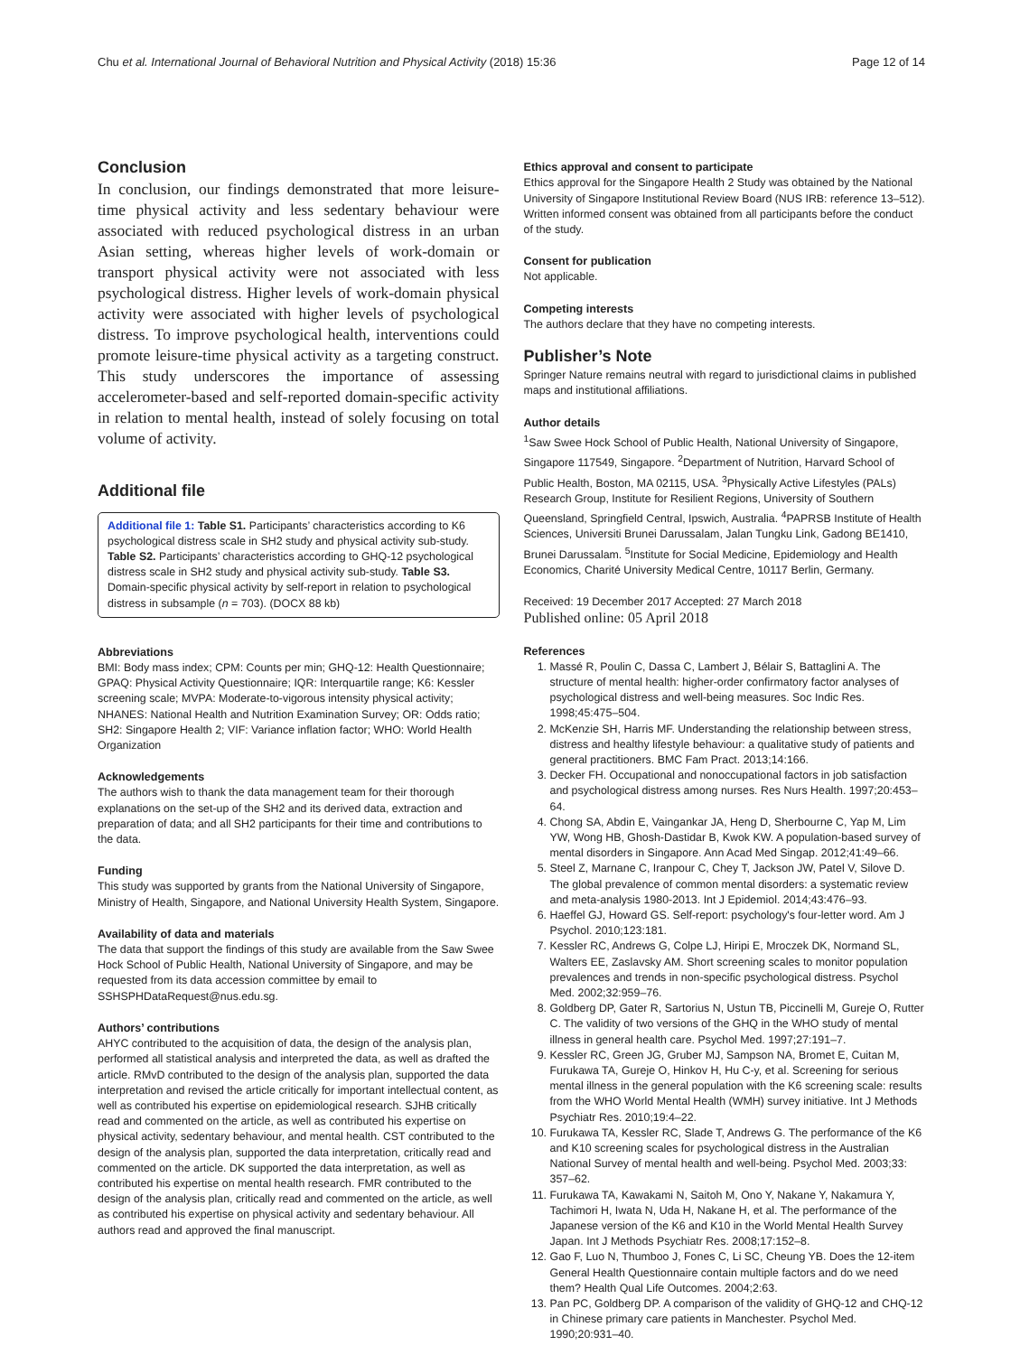Chu et al. International Journal of Behavioral Nutrition and Physical Activity (2018) 15:36 Page 12 of 14
Conclusion
In conclusion, our findings demonstrated that more leisure-time physical activity and less sedentary behaviour were associated with reduced psychological distress in an urban Asian setting, whereas higher levels of work-domain or transport physical activity were not associated with less psychological distress. Higher levels of work-domain physical activity were associated with higher levels of psychological distress. To improve psychological health, interventions could promote leisure-time physical activity as a targeting construct. This study underscores the importance of assessing accelerometer-based and self-reported domain-specific activity in relation to mental health, instead of solely focusing on total volume of activity.
Additional file
Additional file 1: Table S1. Participants’ characteristics according to K6 psychological distress scale in SH2 study and physical activity sub-study. Table S2. Participants’ characteristics according to GHQ-12 psychological distress scale in SH2 study and physical activity sub-study. Table S3. Domain-specific physical activity by self-report in relation to psychological distress in subsample (n = 703). (DOCX 88 kb)
Abbreviations
BMI: Body mass index; CPM: Counts per min; GHQ-12: Health Questionnaire; GPAQ: Physical Activity Questionnaire; IQR: Interquartile range; K6: Kessler screening scale; MVPA: Moderate-to-vigorous intensity physical activity; NHANES: National Health and Nutrition Examination Survey; OR: Odds ratio; SH2: Singapore Health 2; VIF: Variance inflation factor; WHO: World Health Organization
Acknowledgements
The authors wish to thank the data management team for their thorough explanations on the set-up of the SH2 and its derived data, extraction and preparation of data; and all SH2 participants for their time and contributions to the data.
Funding
This study was supported by grants from the National University of Singapore, Ministry of Health, Singapore, and National University Health System, Singapore.
Availability of data and materials
The data that support the findings of this study are available from the Saw Swee Hock School of Public Health, National University of Singapore, and may be requested from its data accession committee by email to SSHSPHDataRequest@nus.edu.sg.
Authors’ contributions
AHYC contributed to the acquisition of data, the design of the analysis plan, performed all statistical analysis and interpreted the data, as well as drafted the article. RMvD contributed to the design of the analysis plan, supported the data interpretation and revised the article critically for important intellectual content, as well as contributed his expertise on epidemiological research. SJHB critically read and commented on the article, as well as contributed his expertise on physical activity, sedentary behaviour, and mental health. CST contributed to the design of the analysis plan, supported the data interpretation, critically read and commented on the article. DK supported the data interpretation, as well as contributed his expertise on mental health research. FMR contributed to the design of the analysis plan, critically read and commented on the article, as well as contributed his expertise on physical activity and sedentary behaviour. All authors read and approved the final manuscript.
Ethics approval and consent to participate
Ethics approval for the Singapore Health 2 Study was obtained by the National University of Singapore Institutional Review Board (NUS IRB: reference 13–512). Written informed consent was obtained from all participants before the conduct of the study.
Consent for publication
Not applicable.
Competing interests
The authors declare that they have no competing interests.
Publisher’s Note
Springer Nature remains neutral with regard to jurisdictional claims in published maps and institutional affiliations.
Author details
<sup>1</sup> Saw Swee Hock School of Public Health, National University of Singapore, Singapore 117549, Singapore. <sup>2</sup>Department of Nutrition, Harvard School of Public Health, Boston, MA 02115, USA. <sup>3</sup>Physically Active Lifestyles (PALs) Research Group, Institute for Resilient Regions, University of Southern Queensland, Springfield Central, Ipswich, Australia. <sup>4</sup>PAPRSB Institute of Health Sciences, Universiti Brunei Darussalam, Jalan Tungku Link, Gadong BE1410, Brunei Darussalam. <sup>5</sup>Institute for Social Medicine, Epidemiology and Health Economics, Charité University Medical Centre, 10117 Berlin, Germany.
Received: 19 December 2017 Accepted: 27 March 2018
Published online: 05 April 2018
References
1. Massé R, Poulin C, Dassa C, Lambert J, Bélair S, Battaglini A. The structure of mental health: higher-order confirmatory factor analyses of psychological distress and well-being measures. Soc Indic Res. 1998;45:475–504.
2. McKenzie SH, Harris MF. Understanding the relationship between stress, distress and healthy lifestyle behaviour: a qualitative study of patients and general practitioners. BMC Fam Pract. 2013;14:166.
3. Decker FH. Occupational and nonoccupational factors in job satisfaction and psychological distress among nurses. Res Nurs Health. 1997;20:453–64.
4. Chong SA, Abdin E, Vaingankar JA, Heng D, Sherbourne C, Yap M, Lim YW, Wong HB, Ghosh-Dastidar B, Kwok KW. A population-based survey of mental disorders in Singapore. Ann Acad Med Singap. 2012;41:49–66.
5. Steel Z, Marnane C, Iranpour C, Chey T, Jackson JW, Patel V, Silove D. The global prevalence of common mental disorders: a systematic review and meta-analysis 1980-2013. Int J Epidemiol. 2014;43:476–93.
6. Haeffel GJ, Howard GS. Self-report: psychology's four-letter word. Am J Psychol. 2010;123:181.
7. Kessler RC, Andrews G, Colpe LJ, Hiripi E, Mroczek DK, Normand SL, Walters EE, Zaslavsky AM. Short screening scales to monitor population prevalences and trends in non-specific psychological distress. Psychol Med. 2002;32:959–76.
8. Goldberg DP, Gater R, Sartorius N, Ustun TB, Piccinelli M, Gureje O, Rutter C. The validity of two versions of the GHQ in the WHO study of mental illness in general health care. Psychol Med. 1997;27:191–7.
9. Kessler RC, Green JG, Gruber MJ, Sampson NA, Bromet E, Cuitan M, Furukawa TA, Gureje O, Hinkov H, Hu C-y, et al. Screening for serious mental illness in the general population with the K6 screening scale: results from the WHO World Mental Health (WMH) survey initiative. Int J Methods Psychiatr Res. 2010;19:4–22.
10. Furukawa TA, Kessler RC, Slade T, Andrews G. The performance of the K6 and K10 screening scales for psychological distress in the Australian National Survey of mental health and well-being. Psychol Med. 2003;33: 357–62.
11. Furukawa TA, Kawakami N, Saitoh M, Ono Y, Nakane Y, Nakamura Y, Tachimori H, Iwata N, Uda H, Nakane H, et al. The performance of the Japanese version of the K6 and K10 in the World Mental Health Survey Japan. Int J Methods Psychiatr Res. 2008;17:152–8.
12. Gao F, Luo N, Thumboo J, Fones C, Li SC, Cheung YB. Does the 12-item General Health Questionnaire contain multiple factors and do we need them? Health Qual Life Outcomes. 2004;2:63.
13. Pan PC, Goldberg DP. A comparison of the validity of GHQ-12 and CHQ-12 in Chinese primary care patients in Manchester. Psychol Med. 1990;20:931–40.